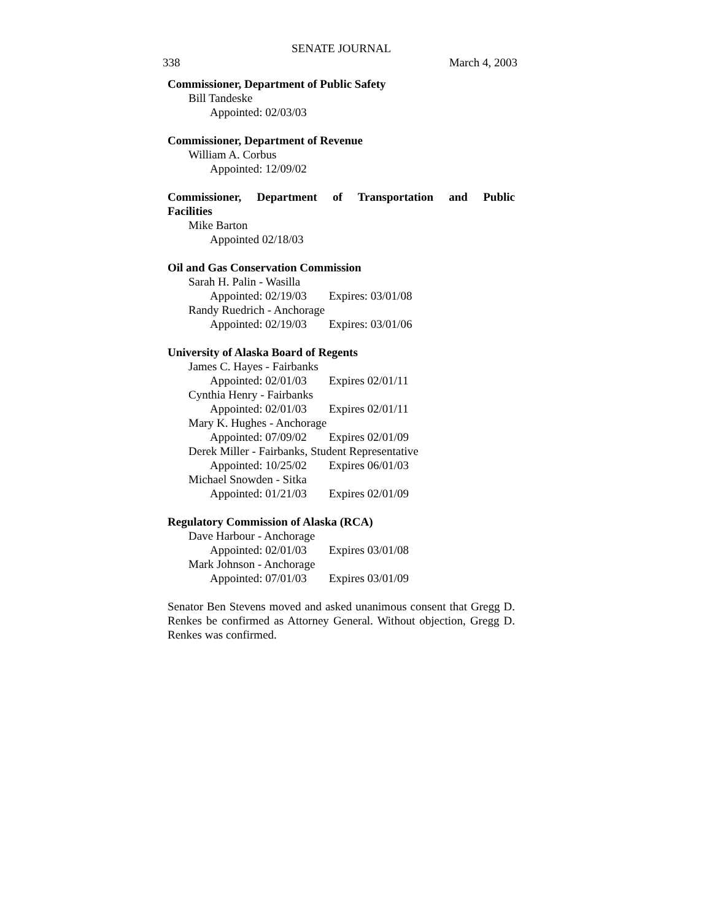SENATE JOURNAL
338 March 4, 2003
Commissioner, Department of Public Safety
Bill Tandeske
Appointed: 02/03/03
Commissioner, Department of Revenue
William A. Corbus
Appointed: 12/09/02
Commissioner, Department of Transportation and Public
Facilities
Mike Barton
Appointed 02/18/03
Oil and Gas Conservation Commission
Sarah H. Palin - Wasilla
Appointed: 02/19/03 Expires: 03/01/08
Randy Ruedrich - Anchorage
Appointed: 02/19/03 Expires: 03/01/06
University of Alaska Board of Regents
James C. Hayes - Fairbanks
Appointed: 02/01/03 Expires 02/01/11
Cynthia Henry - Fairbanks
Appointed: 02/01/03 Expires 02/01/11
Mary K. Hughes - Anchorage
Appointed: 07/09/02 Expires 02/01/09
Derek Miller - Fairbanks, Student Representative
Appointed: 10/25/02 Expires 06/01/03
Michael Snowden - Sitka
Appointed: 01/21/03 Expires 02/01/09
Regulatory Commission of Alaska (RCA)
Dave Harbour - Anchorage
Appointed: 02/01/03 Expires 03/01/08
Mark Johnson - Anchorage
Appointed: 07/01/03 Expires 03/01/09
Senator Ben Stevens moved and asked unanimous consent that Gregg D. Renkes be confirmed as Attorney General. Without objection, Gregg D. Renkes was confirmed.